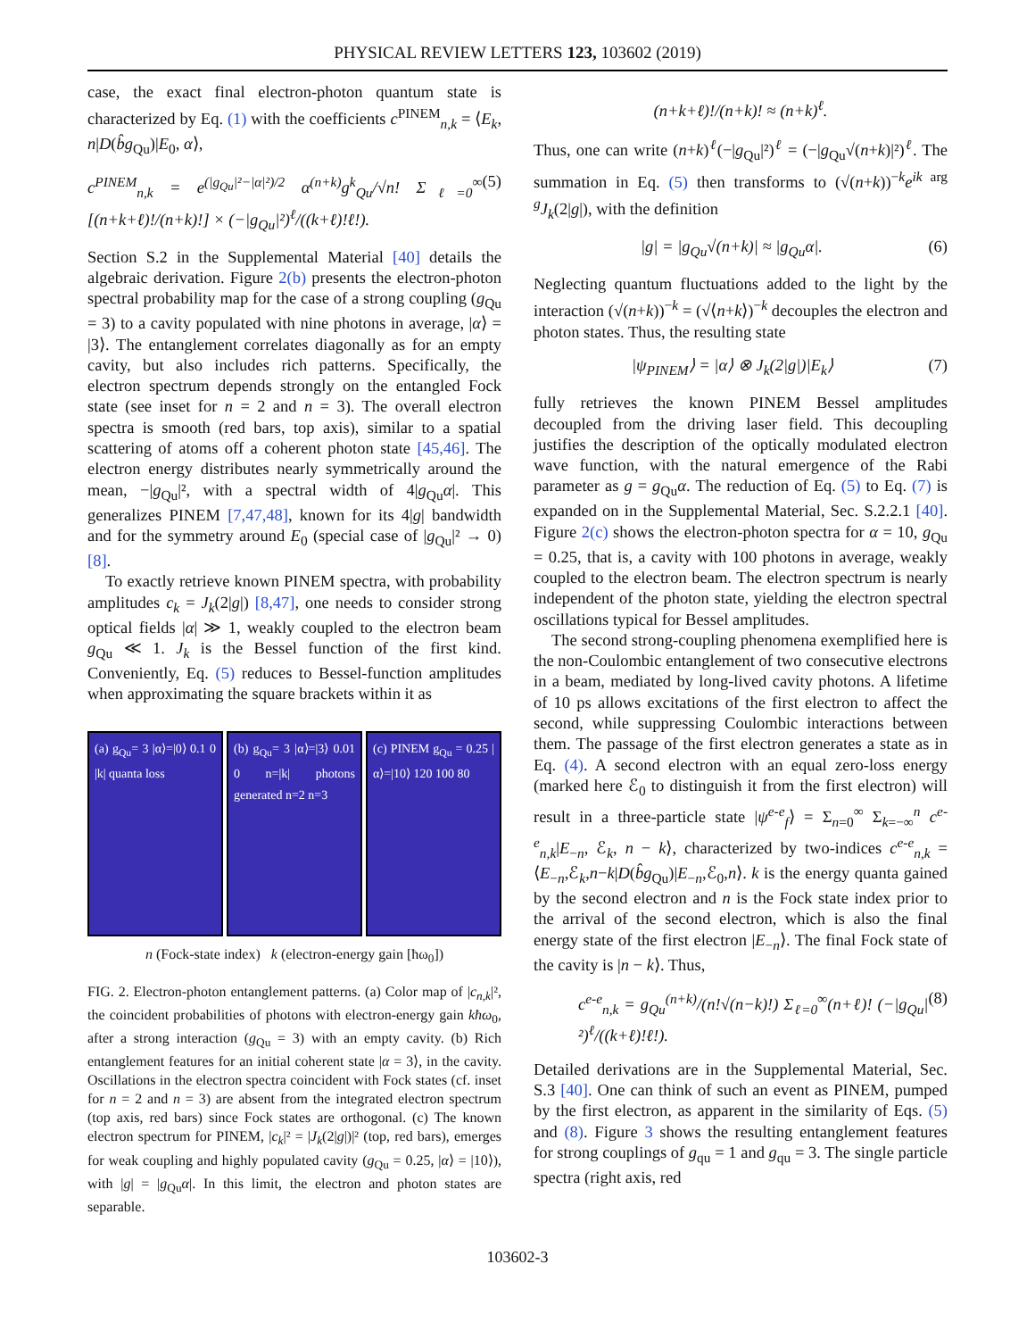PHYSICAL REVIEW LETTERS 123, 103602 (2019)
case, the exact final electron-photon quantum state is characterized by Eq. (1) with the coefficients c<sup>PINEM</sup><sub>n,k</sub> = ⟨E<sub>k</sub>, n|D(b̂g<sub>Qu</sub>)|E<sub>0</sub>, α⟩,
c<sup>PINEM</sup><sub>n,k</sub> = e<sup>(|g<sub>Qu</sub>|²−|α|²)/2</sup> α<sup>(n+k)</sup>g<sup>k</sup><sub>Qu</sub>/√n! Σ<sub>ℓ=0</sub><sup>∞</sup> [(n+k+ℓ)!/(n+k)!] × (−|g<sub>Qu</sub>|²)<sup>ℓ</sup>/((k+ℓ)!ℓ!). (5)
Section S.2 in the Supplemental Material [40] details the algebraic derivation. Figure 2(b) presents the electron-photon spectral probability map for the case of a strong coupling (g<sub>Qu</sub> = 3) to a cavity populated with nine photons in average, |α⟩ = |3⟩. The entanglement correlates diagonally as for an empty cavity, but also includes rich patterns. Specifically, the electron spectrum depends strongly on the entangled Fock state (see inset for n = 2 and n = 3). The overall electron spectra is smooth (red bars, top axis), similar to a spatial scattering of atoms off a coherent photon state [45,46]. The electron energy distributes nearly symmetrically around the mean, −|g<sub>Qu</sub>|², with a spectral width of 4|g<sub>Qu</sub>α|. This generalizes PINEM [7,47,48], known for its 4|g| bandwidth and for the symmetry around E<sub>0</sub> (special case of |g<sub>Qu</sub>|² → 0) [8].
To exactly retrieve known PINEM spectra, with probability amplitudes c<sub>k</sub> = J<sub>k</sub>(2|g|) [8,47], one needs to consider strong optical fields |α| ≫ 1, weakly coupled to the electron beam g<sub>Qu</sub> ≪ 1. J<sub>k</sub> is the Bessel function of the first kind. Conveniently, Eq. (5) reduces to Bessel-function amplitudes when approximating the square brackets within it as
(a) g<sub>Qu</sub>= 3 |α⟩=|0⟩ 0.1 0 |k| quanta loss
(b) g<sub>Qu</sub>= 3 |α⟩=|3⟩ 0.01 0 n=|k| photons generated n=2 n=3
(c) PINEM g<sub>Qu</sub> = 0.25 |α⟩=|10⟩ 120 100 80
n (Fock-state index) k (electron-energy gain [ħω<sub>0</sub>])
FIG. 2. Electron-photon entanglement patterns. (a) Color map of |c<sub>n,k</sub>|², the coincident probabilities of photons with electron-energy gain kħω<sub>0</sub>, after a strong interaction (g<sub>Qu</sub> = 3) with an empty cavity. (b) Rich entanglement features for an initial coherent state |α = 3⟩, in the cavity. Oscillations in the electron spectra coincident with Fock states (cf. inset for n = 2 and n = 3) are absent from the integrated electron spectrum (top axis, red bars) since Fock states are orthogonal. (c) The known electron spectrum for PINEM, |c<sub>k</sub>|² = |J<sub>k</sub>(2|g|)|² (top, red bars), emerges for weak coupling and highly populated cavity (g<sub>Qu</sub> = 0.25, |α⟩ = |10⟩), with |g| = |g<sub>Qu</sub>α|. In this limit, the electron and photon states are separable.
(n+k+ℓ)!/(n+k)! ≈ (n+k)<sup>ℓ</sup>.
Thus, one can write (n+k)<sup>ℓ</sup>(−|g<sub>Qu</sub>|²)<sup>ℓ</sup> = (−|g<sub>Qu</sub>√(n+k)|²)<sup>ℓ</sup>. The summation in Eq. (5) then transforms to (√(n+k))<sup>−k</sup>e<sup>ik arg g</sup>J<sub>k</sub>(2|g|), with the definition
|g| = |g<sub>Qu</sub>√(n+k)| ≈ |g<sub>Qu</sub>α|. (6)
Neglecting quantum fluctuations added to the light by the interaction (√(n+k))<sup>−k</sup> = (√⟨n+k⟩)<sup>−k</sup> decouples the electron and photon states. Thus, the resulting state
|ψ<sub>PINEM</sub>⟩ = |α⟩ ⊗ J<sub>k</sub>(2|g|)|E<sub>k</sub>⟩ (7)
fully retrieves the known PINEM Bessel amplitudes decoupled from the driving laser field. This decoupling justifies the description of the optically modulated electron wave function, with the natural emergence of the Rabi parameter as g = g<sub>Qu</sub>α. The reduction of Eq. (5) to Eq. (7) is expanded on in the Supplemental Material, Sec. S.2.2.1 [40]. Figure 2(c) shows the electron-photon spectra for α = 10, g<sub>Qu</sub> = 0.25, that is, a cavity with 100 photons in average, weakly coupled to the electron beam. The electron spectrum is nearly independent of the photon state, yielding the electron spectral oscillations typical for Bessel amplitudes.
The second strong-coupling phenomena exemplified here is the non-Coulombic entanglement of two consecutive electrons in a beam, mediated by long-lived cavity photons. A lifetime of 10 ps allows excitations of the first electron to affect the second, while suppressing Coulombic interactions between them. The passage of the first electron generates a state as in Eq. (4). A second electron with an equal zero-loss energy (marked here ℰ<sub>0</sub> to distinguish it from the first electron) will result in a three-particle state |ψ<sup>e-e</sup><sub>f</sub>⟩ = Σ<sub>n=0</sub><sup>∞</sup> Σ<sub>k=−∞</sub><sup>n</sup> c<sup>e-e</sup><sub>n,k</sub>|E<sub>−n</sub>, ℰ<sub>k</sub>, n − k⟩, characterized by two-indices c<sup>e-e</sup><sub>n,k</sub> = ⟨E<sub>−n</sub>,ℰ<sub>k</sub>,n−k|D(b̂g<sub>Qu</sub>)|E<sub>−n</sub>,ℰ<sub>0</sub>,n⟩. k is the energy quanta gained by the second electron and n is the Fock state index prior to the arrival of the second electron, which is also the final energy state of the first electron |E<sub>−n</sub>⟩. The final Fock state of the cavity is |n − k⟩. Thus,
c<sup>e-e</sup><sub>n,k</sub> = g<sub>Qu</sub><sup>(n+k)</sup>/(n!√(n−k)!) Σ<sub>ℓ=0</sub><sup>∞</sup>(n+ℓ)! (−|g<sub>Qu</sub>|²)<sup>ℓ</sup>/((k+ℓ)!ℓ!). (8)
Detailed derivations are in the Supplemental Material, Sec. S.3 [40]. One can think of such an event as PINEM, pumped by the first electron, as apparent in the similarity of Eqs. (5) and (8). Figure 3 shows the resulting entanglement features for strong couplings of g<sub>qu</sub> = 1 and g<sub>qu</sub> = 3. The single particle spectra (right axis, red
103602-3